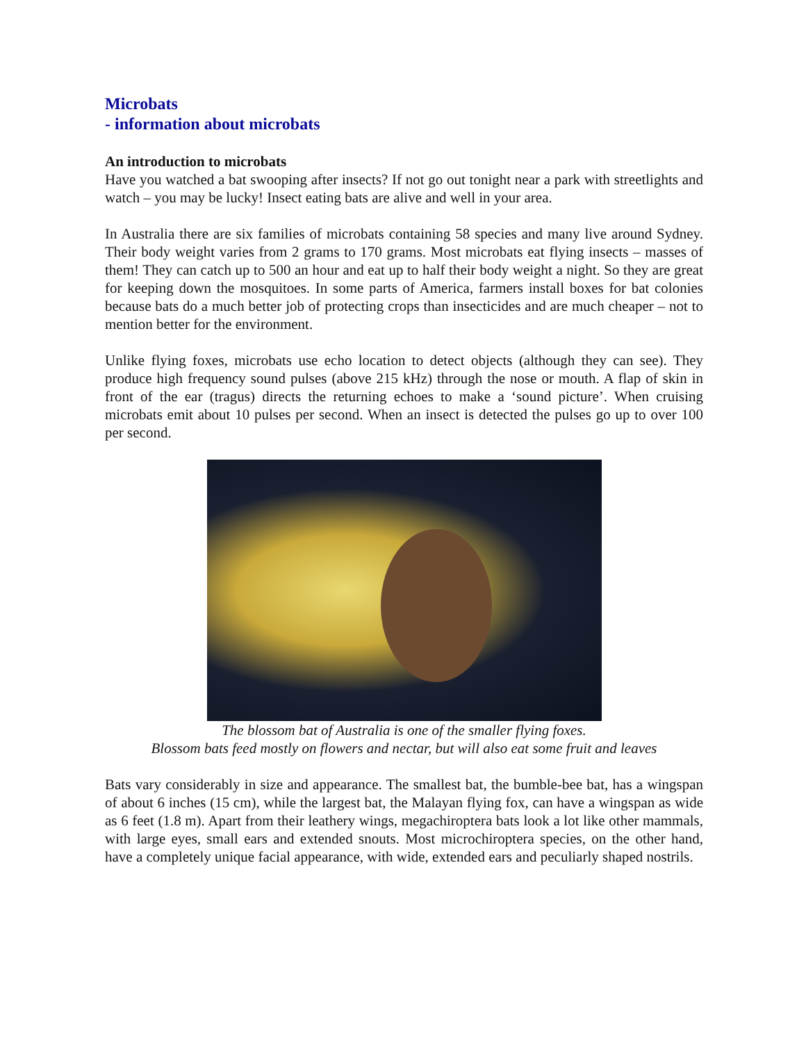Microbats
- information about microbats
An introduction to microbats
Have you watched a bat swooping after insects? If not go out tonight near a park with streetlights and watch – you may be lucky! Insect eating bats are alive and well in your area.
In Australia there are six families of microbats containing 58 species and many live around Sydney. Their body weight varies from 2 grams to 170 grams. Most microbats eat flying insects – masses of them! They can catch up to 500 an hour and eat up to half their body weight a night. So they are great for keeping down the mosquitoes. In some parts of America, farmers install boxes for bat colonies because bats do a much better job of protecting crops than insecticides and are much cheaper – not to mention better for the environment.
Unlike flying foxes, microbats use echo location to detect objects (although they can see). They produce high frequency sound pulses (above 215 kHz) through the nose or mouth. A flap of skin in front of the ear (tragus) directs the returning echoes to make a ‘sound picture’. When cruising microbats emit about 10 pulses per second. When an insect is detected the pulses go up to over 100 per second.
The blossom bat of Australia is one of the smaller flying foxes.
Blossom bats feed mostly on flowers and nectar, but will also eat some fruit and leaves
Bats vary considerably in size and appearance. The smallest bat, the bumble-bee bat, has a wingspan of about 6 inches (15 cm), while the largest bat, the Malayan flying fox, can have a wingspan as wide as 6 feet (1.8 m). Apart from their leathery wings, megachiroptera bats look a lot like other mammals, with large eyes, small ears and extended snouts. Most microchiroptera species, on the other hand, have a completely unique facial appearance, with wide, extended ears and peculiarly shaped nostrils.